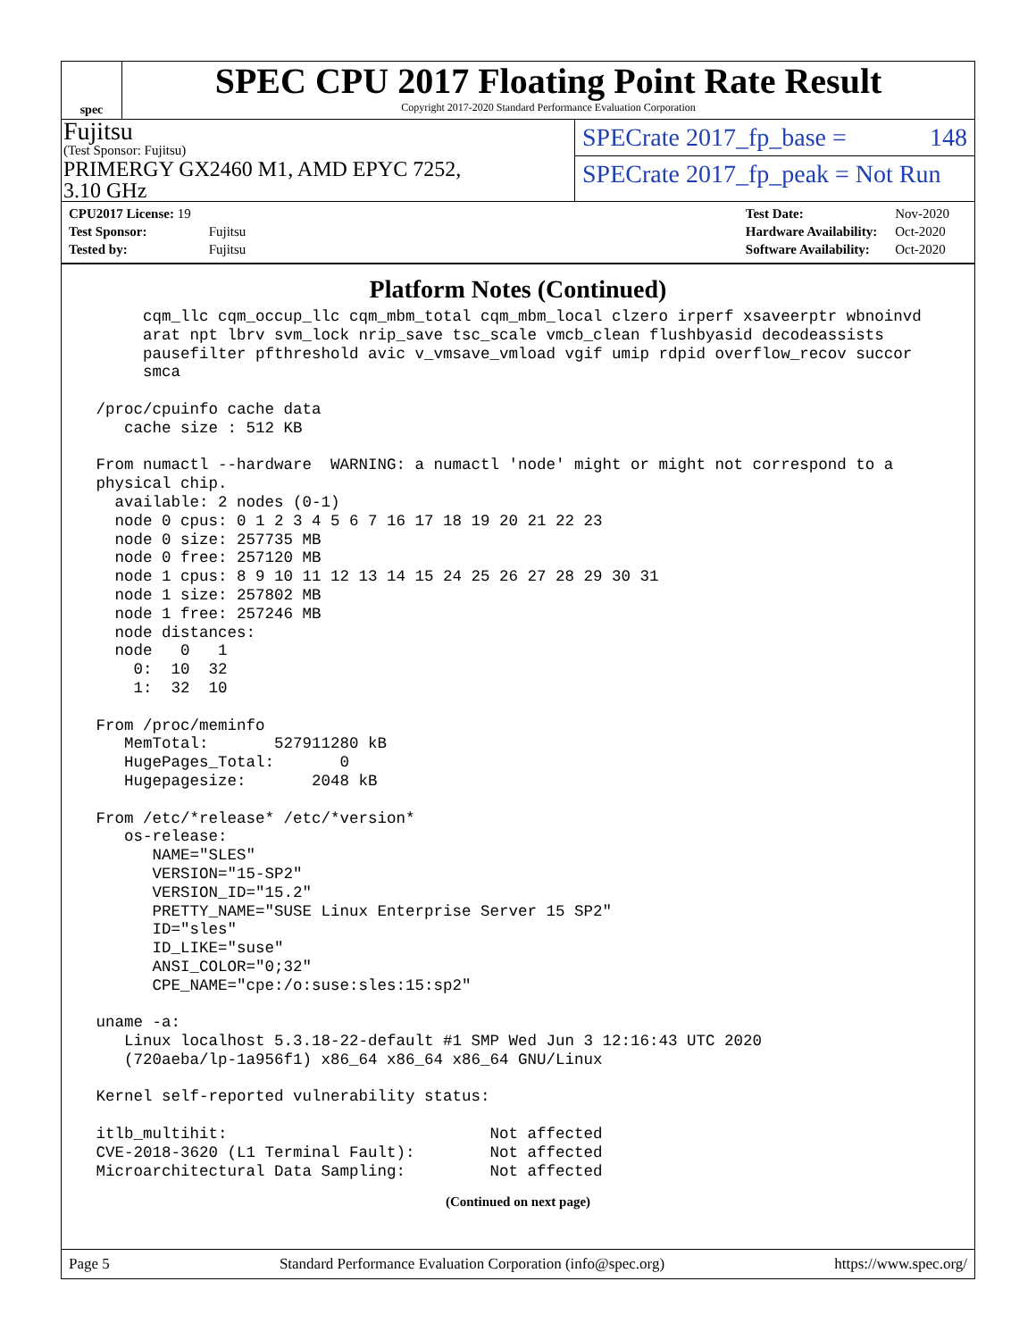spec
SPEC CPU 2017 Floating Point Rate Result
Copyright 2017-2020 Standard Performance Evaluation Corporation
Fujitsu
(Test Sponsor: Fujitsu)
PRIMERGY GX2460 M1, AMD EPYC 7252,
3.10 GHz
SPECrate 2017_fp_base = 148
SPECrate 2017_fp_peak = Not Run
| CPU2017 License: 19 | |
| Test Sponsor: | Fujitsu |
| Tested by: | Fujitsu |
| Test Date: | Nov-2020 |
| Hardware Availability: | Oct-2020 |
| Software Availability: | Oct-2020 |
Platform Notes (Continued)
      cqm_llc cqm_occup_llc cqm_mbm_total cqm_mbm_local clzero irperf xsaveerptr wbnoinvd
      arat npt lbrv svm_lock nrip_save tsc_scale vmcb_clean flushbyasid decodeassists
      pausefilter pfthreshold avic v_vmsave_vmload vgif umip rdpid overflow_recov succor
      smca

 /proc/cpuinfo cache data
    cache size : 512 KB

 From numactl --hardware  WARNING: a numactl 'node' might or might not correspond to a
 physical chip.
   available: 2 nodes (0-1)
   node 0 cpus: 0 1 2 3 4 5 6 7 16 17 18 19 20 21 22 23
   node 0 size: 257735 MB
   node 0 free: 257120 MB
   node 1 cpus: 8 9 10 11 12 13 14 15 24 25 26 27 28 29 30 31
   node 1 size: 257802 MB
   node 1 free: 257246 MB
   node distances:
   node   0   1
     0:  10  32
     1:  32  10

 From /proc/meminfo
    MemTotal:       527911280 kB
    HugePages_Total:       0
    Hugepagesize:       2048 kB

 From /etc/*release* /etc/*version*
    os-release:
       NAME="SLES"
       VERSION="15-SP2"
       VERSION_ID="15.2"
       PRETTY_NAME="SUSE Linux Enterprise Server 15 SP2"
       ID="sles"
       ID_LIKE="suse"
       ANSI_COLOR="0;32"
       CPE_NAME="cpe:/o:suse:sles:15:sp2"

 uname -a:
    Linux localhost 5.3.18-22-default #1 SMP Wed Jun 3 12:16:43 UTC 2020
    (720aeba/lp-1a956f1) x86_64 x86_64 x86_64 GNU/Linux

 Kernel self-reported vulnerability status:

 itlb_multihit:                            Not affected
 CVE-2018-3620 (L1 Terminal Fault):        Not affected
 Microarchitectural Data Sampling:         Not affected
(Continued on next page)
Page 5 Standard Performance Evaluation Corporation (info@spec.org) https://www.spec.org/